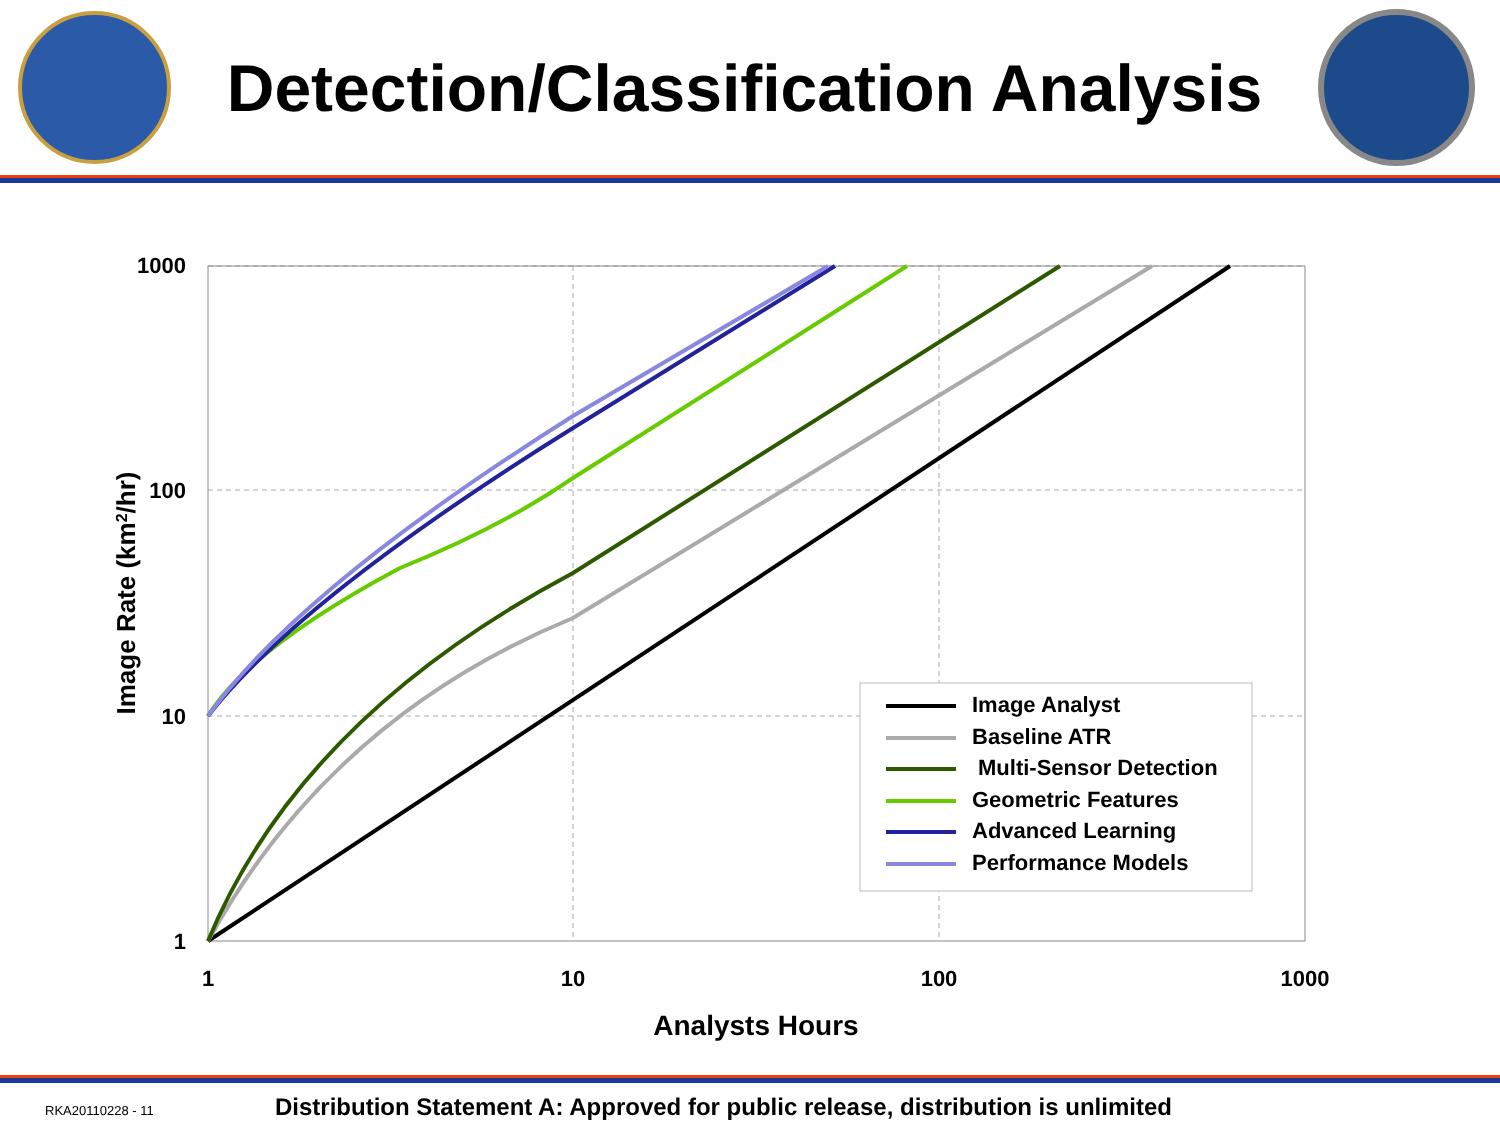Detection/Classification Analysis
1000
100
10
1
1
10
100
1000
Analysts Hours
Image Rate (km2/hr)
Image Analyst
Baseline ATR
Multi-Sensor Detection
Geometric Features
Advanced Learning
Performance Models
RKA20110228 - 11 Distribution Statement A: Approved for public release, distribution is unlimited